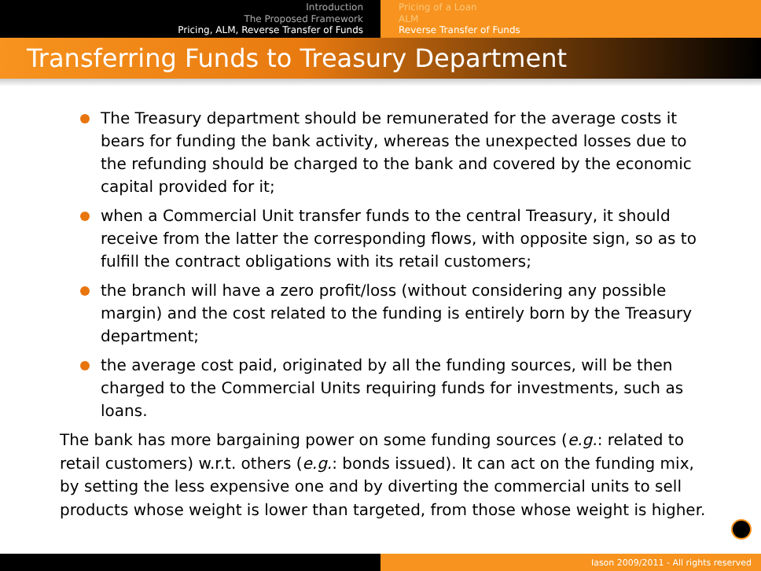Introduction
The Proposed Framework
Pricing, ALM, Reverse Transfer of Funds
Pricing of a Loan
ALM
Reverse Transfer of Funds
Transferring Funds to Treasury Department
The Treasury department should be remunerated for the average costs it bears for funding the bank activity, whereas the unexpected losses due to the refunding should be charged to the bank and covered by the economic capital provided for it;
when a Commercial Unit transfer funds to the central Treasury, it should receive from the latter the corresponding flows, with opposite sign, so as to fulfill the contract obligations with its retail customers;
the branch will have a zero profit/loss (without considering any possible margin) and the cost related to the funding is entirely born by the Treasury department;
the average cost paid, originated by all the funding sources, will be then charged to the Commercial Units requiring funds for investments, such as loans.
The bank has more bargaining power on some funding sources (e.g.: related to retail customers) w.r.t. others (e.g.: bonds issued). It can act on the funding mix, by setting the less expensive one and by diverting the commercial units to sell products whose weight is lower than targeted, from those whose weight is higher.
Iason 2009/2011 - All rights reserved